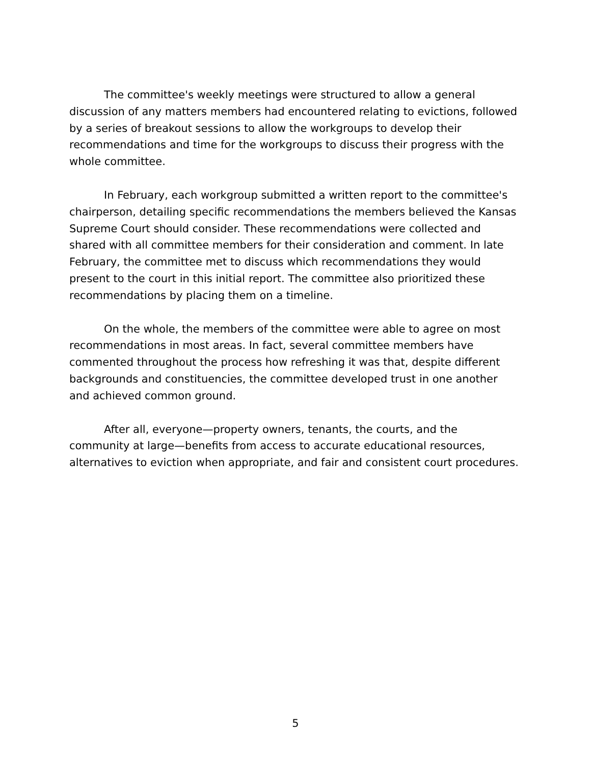The committee's weekly meetings were structured to allow a general discussion of any matters members had encountered relating to evictions, followed by a series of breakout sessions to allow the workgroups to develop their recommendations and time for the workgroups to discuss their progress with the whole committee.
In February, each workgroup submitted a written report to the committee's chairperson, detailing specific recommendations the members believed the Kansas Supreme Court should consider. These recommendations were collected and shared with all committee members for their consideration and comment. In late February, the committee met to discuss which recommendations they would present to the court in this initial report. The committee also prioritized these recommendations by placing them on a timeline.
On the whole, the members of the committee were able to agree on most recommendations in most areas. In fact, several committee members have commented throughout the process how refreshing it was that, despite different backgrounds and constituencies, the committee developed trust in one another and achieved common ground.
After all, everyone—property owners, tenants, the courts, and the community at large—benefits from access to accurate educational resources, alternatives to eviction when appropriate, and fair and consistent court procedures.
5